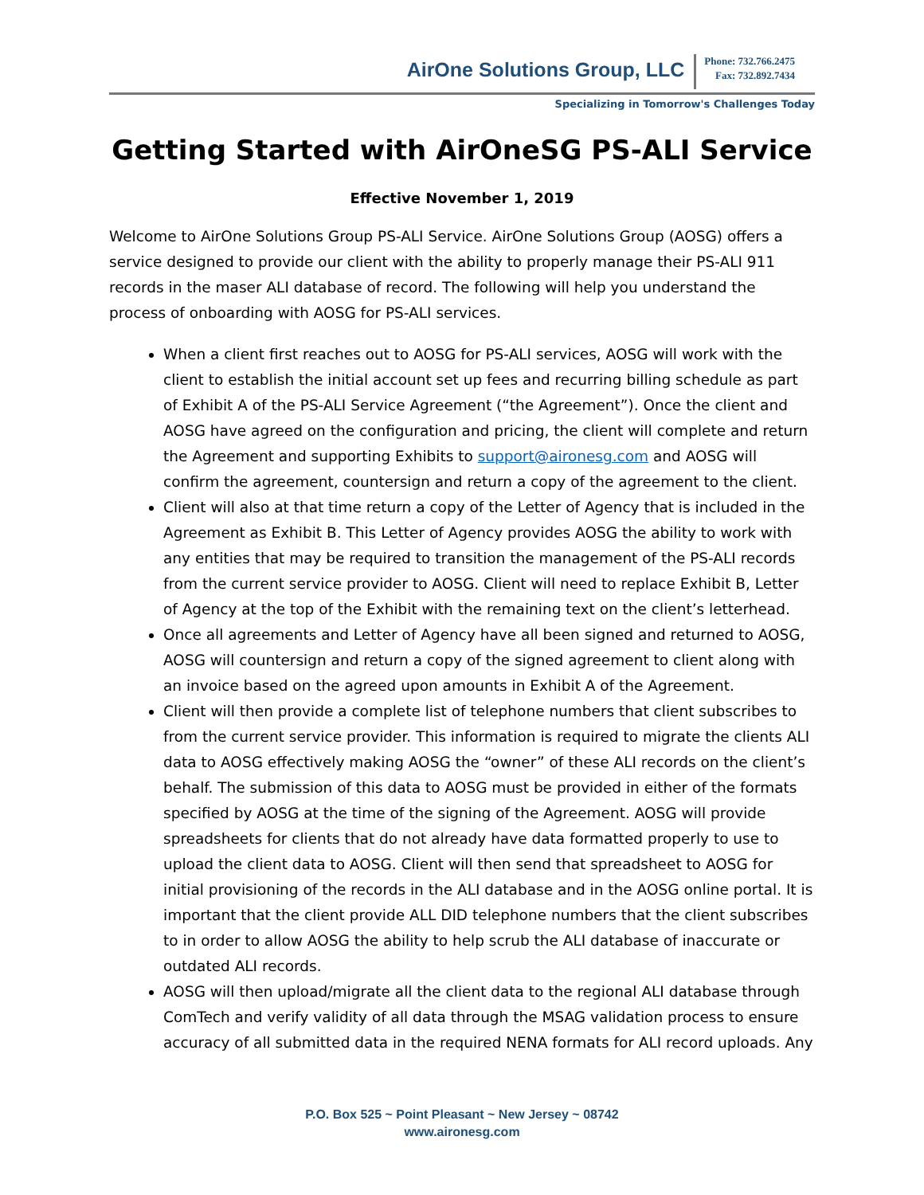AirOne Solutions Group, LLC
Phone: 732.766.2475
Fax: 732.892.7434
Specializing in Tomorrow's Challenges Today
Getting Started with AirOneSG PS-ALI Service
Effective November 1, 2019
Welcome to AirOne Solutions Group PS-ALI Service. AirOne Solutions Group (AOSG) offers a service designed to provide our client with the ability to properly manage their PS-ALI 911 records in the maser ALI database of record. The following will help you understand the process of onboarding with AOSG for PS-ALI services.
When a client first reaches out to AOSG for PS-ALI services, AOSG will work with the client to establish the initial account set up fees and recurring billing schedule as part of Exhibit A of the PS-ALI Service Agreement (“the Agreement”). Once the client and AOSG have agreed on the configuration and pricing, the client will complete and return the Agreement and supporting Exhibits to support@aironesg.com and AOSG will confirm the agreement, countersign and return a copy of the agreement to the client.
Client will also at that time return a copy of the Letter of Agency that is included in the Agreement as Exhibit B. This Letter of Agency provides AOSG the ability to work with any entities that may be required to transition the management of the PS-ALI records from the current service provider to AOSG. Client will need to replace Exhibit B, Letter of Agency at the top of the Exhibit with the remaining text on the client’s letterhead.
Once all agreements and Letter of Agency have all been signed and returned to AOSG, AOSG will countersign and return a copy of the signed agreement to client along with an invoice based on the agreed upon amounts in Exhibit A of the Agreement.
Client will then provide a complete list of telephone numbers that client subscribes to from the current service provider. This information is required to migrate the clients ALI data to AOSG effectively making AOSG the “owner” of these ALI records on the client’s behalf. The submission of this data to AOSG must be provided in either of the formats specified by AOSG at the time of the signing of the Agreement. AOSG will provide spreadsheets for clients that do not already have data formatted properly to use to upload the client data to AOSG. Client will then send that spreadsheet to AOSG for initial provisioning of the records in the ALI database and in the AOSG online portal. It is important that the client provide ALL DID telephone numbers that the client subscribes to in order to allow AOSG the ability to help scrub the ALI database of inaccurate or outdated ALI records.
AOSG will then upload/migrate all the client data to the regional ALI database through ComTech and verify validity of all data through the MSAG validation process to ensure accuracy of all submitted data in the required NENA formats for ALI record uploads. Any
P.O. Box 525 ~ Point Pleasant ~ New Jersey ~ 08742
www.aironesg.com